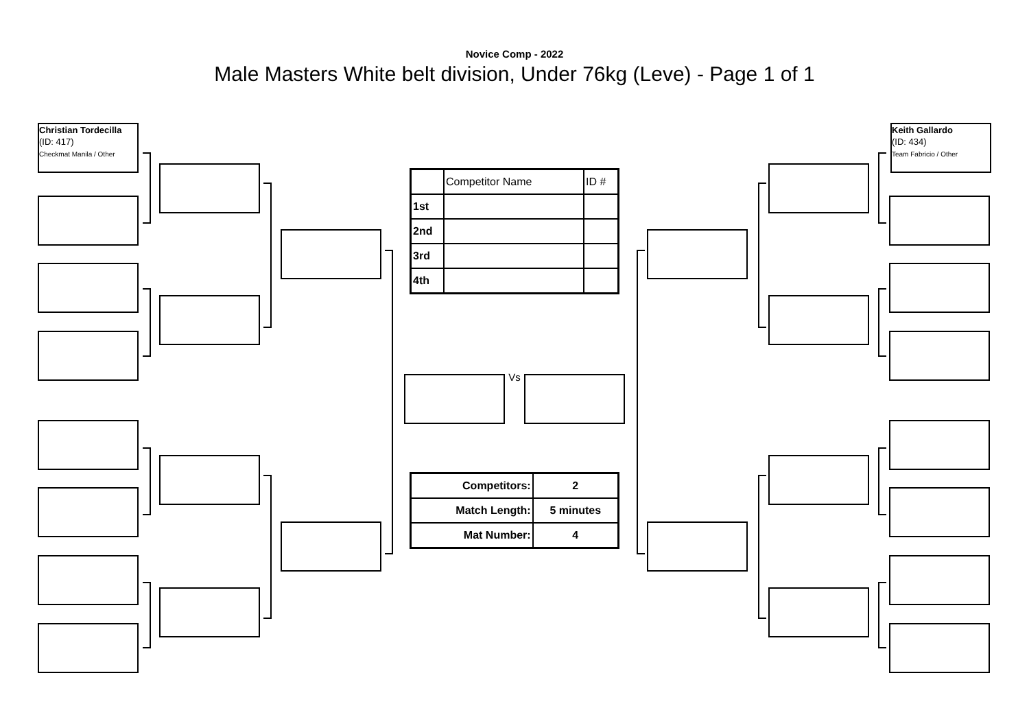Novice Comp - 2022
Male Masters White belt division, Under 76kg (Leve) - Page 1 of 1
Christian Tordecilla
(ID: 417)
Checkmat Manila / Other
| | Competitor Name | ID # |
| 1st | | |
| 2nd | | |
| 3rd | | |
| 4th | | |
Vs
| Competitors: | 2 |
| Match Length: | 5 minutes |
| Mat Number: | 4 |
Keith Gallardo
(ID: 434)
Team Fabricio / Other